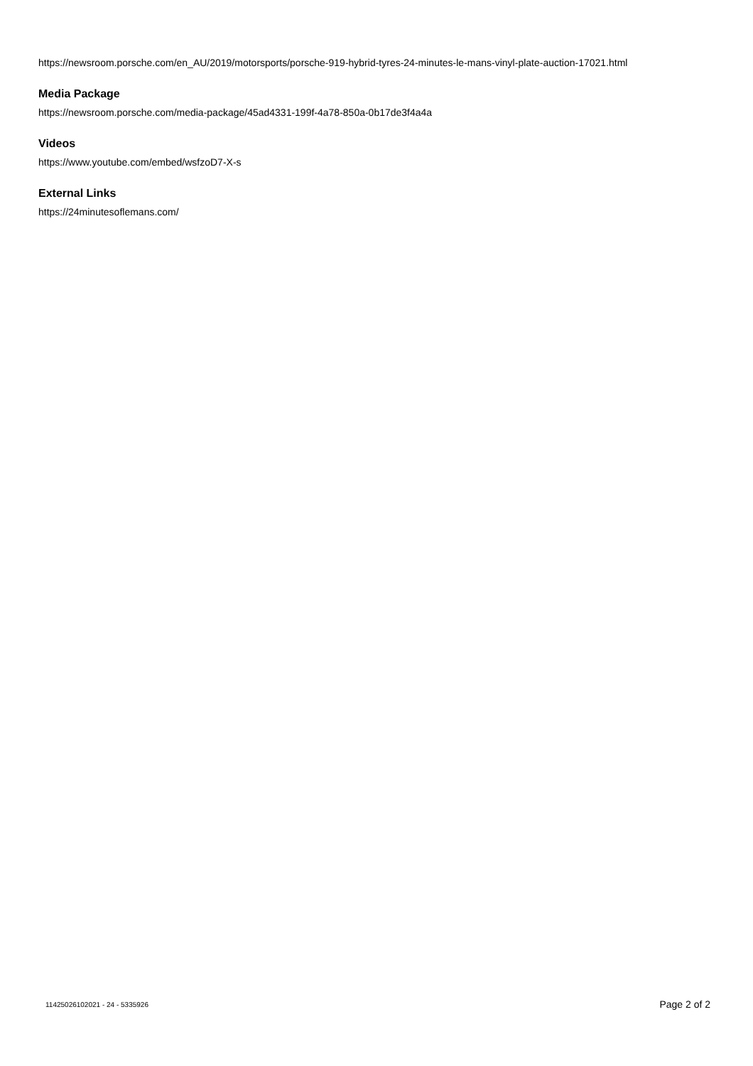https://newsroom.porsche.com/en_AU/2019/motorsports/porsche-919-hybrid-tyres-24-minutes-le-mans-vinyl-plate-auction-17021.html
Media Package
https://newsroom.porsche.com/media-package/45ad4331-199f-4a78-850a-0b17de3f4a4a
Videos
https://www.youtube.com/embed/wsfzoD7-X-s
External Links
https://24minutesoflemans.com/
11425026102021 - 24 - 5335926 Page 2 of 2